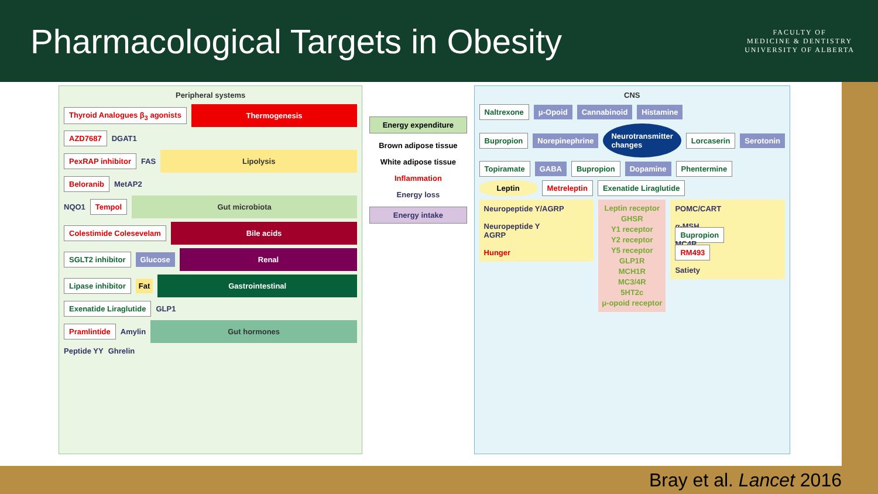Pharmacological Targets in Obesity
FACULTY OF
MEDICINE & DENTISTRY
UNIVERSITY OF ALBERTA
Peripheral systems
Thyroid Analogues β<sub>3</sub> agonists Thermogenesis
AZD7687 DGAT1
PexRAP inhibitor FAS Lipolysis
Beloranib MetAP2
NQO1 Tempol Gut microbiota
Colestimide Colesevelam Bile acids
SGLT2 inhibitor Glucose Renal
Lipase inhibitor Fat Gastrointestinal
Exenatide Liraglutide GLP1
Pramlintide Amylin Gut hormones
Peptide YY Ghrelin
Energy expenditure
Brown adipose tissue
White adipose tissue
Inflammation
Energy loss
Energy intake
CNS
Naltrexone μ-Opoid Cannabinoid Histamine
Bupropion Norepinephrine Neurotransmitter changes Lorcaserin Serotonin
Topiramate GABA Bupropion Dopamine Phentermine
Leptin Metreleptin Exenatide Liraglutide
Neuropeptide Y/AGRP
Neuropeptide Y
AGRP
Hunger
Leptin receptor
GHSR
Y1 receptor
Y2 receptor
Y5 receptor
GLP1R
MCH1R
MC3/4R
5HT2c
μ-opoid receptor
POMC/CART
α-MSH
Bupropion
MC4R
RM493
Satiety
Bray et al. Lancet 2016